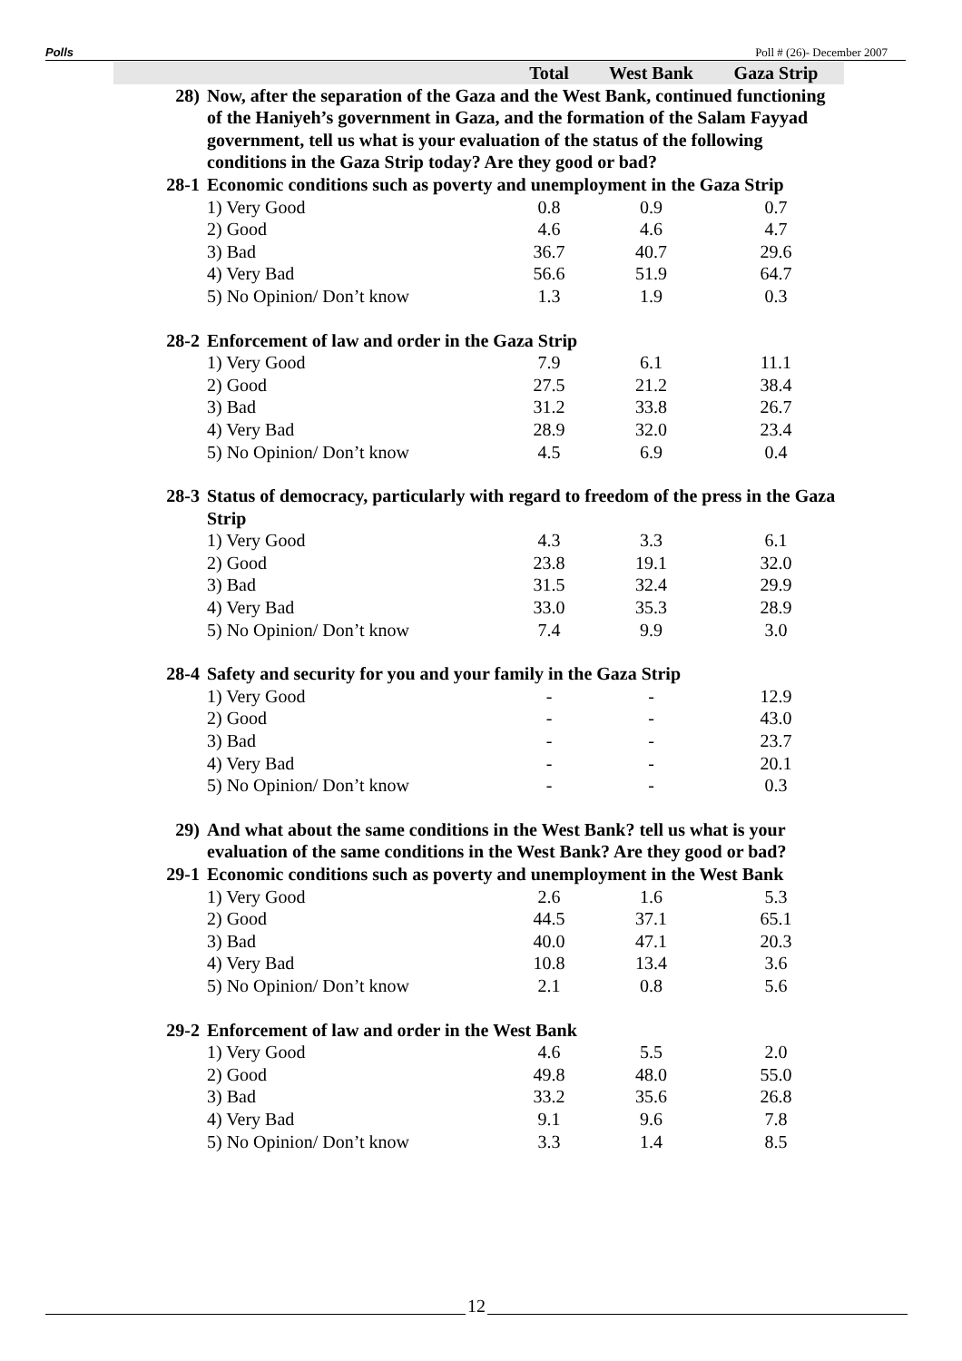Polls Poll # (26)- December 2007
| | | Total | West Bank | Gaza Strip |
| --- | --- | --- | --- | --- |
| 28) | Now, after the separation of the Gaza and the West Bank, continued functioning of the Haniyeh’s government in Gaza, and the formation of the Salam Fayyad government, tell us what is your evaluation of the status of the following conditions in the Gaza Strip today? Are they good or bad? | | | |
| 28-1 | Economic conditions such as poverty and unemployment in the Gaza Strip | | | |
| | 1) Very Good | 0.8 | 0.9 | 0.7 |
| | 2) Good | 4.6 | 4.6 | 4.7 |
| | 3) Bad | 36.7 | 40.7 | 29.6 |
| | 4) Very Bad | 56.6 | 51.9 | 64.7 |
| | 5) No Opinion/ Don’t know | 1.3 | 1.9 | 0.3 |
| 28-2 | Enforcement of law and order in the Gaza Strip | | | |
| | 1) Very Good | 7.9 | 6.1 | 11.1 |
| | 2) Good | 27.5 | 21.2 | 38.4 |
| | 3) Bad | 31.2 | 33.8 | 26.7 |
| | 4) Very Bad | 28.9 | 32.0 | 23.4 |
| | 5) No Opinion/ Don’t know | 4.5 | 6.9 | 0.4 |
| 28-3 | Status of democracy, particularly with regard to freedom of the press in the Gaza Strip | | | |
| | 1) Very Good | 4.3 | 3.3 | 6.1 |
| | 2) Good | 23.8 | 19.1 | 32.0 |
| | 3) Bad | 31.5 | 32.4 | 29.9 |
| | 4) Very Bad | 33.0 | 35.3 | 28.9 |
| | 5) No Opinion/ Don’t know | 7.4 | 9.9 | 3.0 |
| 28-4 | Safety and security for you and your family in the Gaza Strip | | | |
| | 1) Very Good | - | - | 12.9 |
| | 2) Good | - | - | 43.0 |
| | 3) Bad | - | - | 23.7 |
| | 4) Very Bad | - | - | 20.1 |
| | 5) No Opinion/ Don’t know | - | - | 0.3 |
| 29) | And what about the same conditions in the West Bank? tell us what is your evaluation of the same conditions in the West Bank? Are they good or bad? | | | |
| 29-1 | Economic conditions such as poverty and unemployment in the West Bank | | | |
| | 1) Very Good | 2.6 | 1.6 | 5.3 |
| | 2) Good | 44.5 | 37.1 | 65.1 |
| | 3) Bad | 40.0 | 47.1 | 20.3 |
| | 4) Very Bad | 10.8 | 13.4 | 3.6 |
| | 5) No Opinion/ Don’t know | 2.1 | 0.8 | 5.6 |
| 29-2 | Enforcement of law and order in the West Bank | | | |
| | 1) Very Good | 4.6 | 5.5 | 2.0 |
| | 2) Good | 49.8 | 48.0 | 55.0 |
| | 3) Bad | 33.2 | 35.6 | 26.8 |
| | 4) Very Bad | 9.1 | 9.6 | 7.8 |
| | 5) No Opinion/ Don’t know | 3.3 | 1.4 | 8.5 |
12